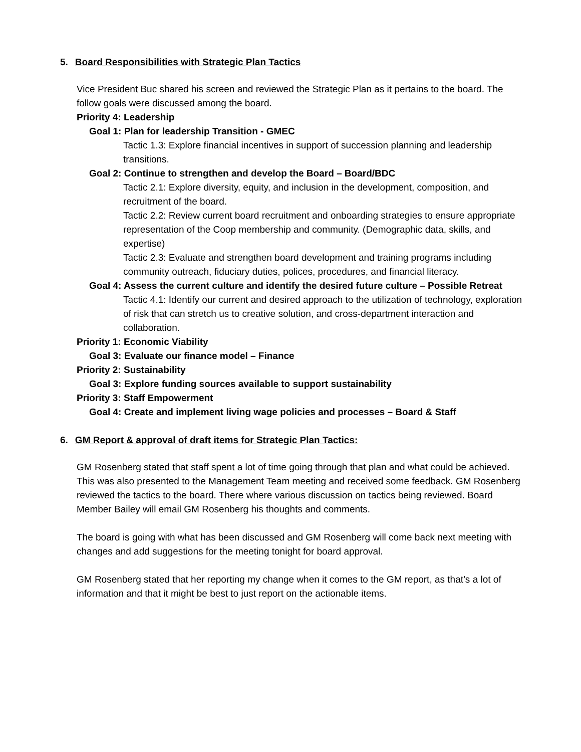5. Board Responsibilities with Strategic Plan Tactics
Vice President Buc shared his screen and reviewed the Strategic Plan as it pertains to the board. The follow goals were discussed among the board.
Priority 4: Leadership
Goal 1: Plan for leadership Transition - GMEC
Tactic 1.3: Explore financial incentives in support of succession planning and leadership transitions.
Goal 2: Continue to strengthen and develop the Board – Board/BDC
Tactic 2.1: Explore diversity, equity, and inclusion in the development, composition, and recruitment of the board.
Tactic 2.2: Review current board recruitment and onboarding strategies to ensure appropriate representation of the Coop membership and community. (Demographic data, skills, and expertise)
Tactic 2.3: Evaluate and strengthen board development and training programs including community outreach, fiduciary duties, polices, procedures, and financial literacy.
Goal 4: Assess the current culture and identify the desired future culture – Possible Retreat
Tactic 4.1: Identify our current and desired approach to the utilization of technology, exploration of risk that can stretch us to creative solution, and cross-department interaction and collaboration.
Priority 1: Economic Viability
Goal 3: Evaluate our finance model – Finance
Priority 2: Sustainability
Goal 3: Explore funding sources available to support sustainability
Priority 3: Staff Empowerment
Goal 4: Create and implement living wage policies and processes – Board & Staff
6. GM Report & approval of draft items for Strategic Plan Tactics:
GM Rosenberg stated that staff spent a lot of time going through that plan and what could be achieved. This was also presented to the Management Team meeting and received some feedback. GM Rosenberg reviewed the tactics to the board. There where various discussion on tactics being reviewed. Board Member Bailey will email GM Rosenberg his thoughts and comments.
The board is going with what has been discussed and GM Rosenberg will come back next meeting with changes and add suggestions for the meeting tonight for board approval.
GM Rosenberg stated that her reporting my change when it comes to the GM report, as that’s a lot of information and that it might be best to just report on the actionable items.